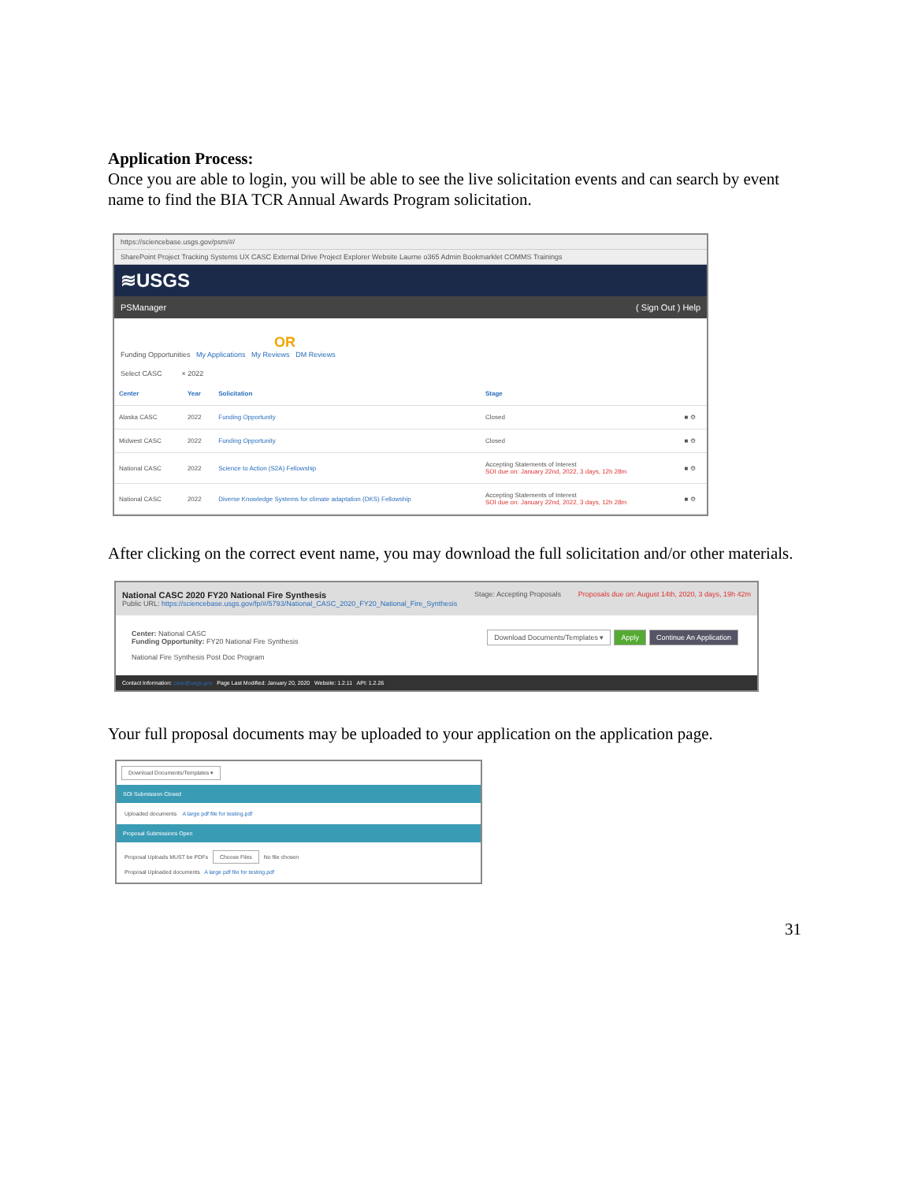Application Process:
Once you are able to login, you will be able to see the live solicitation events and can search by event name to find the BIA TCR Annual Awards Program solicitation.
https://sciencebase.usgs.gov/psm/#/
SharePoint Project Tracking Systems UX CASC External Drive Project Explorer Website Laurne o365 Admin Bookmarklet COMMS Trainings
≋USGS
PSManager ( Sign Out ) Help
OR
Funding Opportunities My Applications My Reviews DM Reviews
Select CASC × 2022
| Center | Year | Solicitation | Stage | |
| --- | --- | --- | --- | --- |
| Alaska CASC | 2022 | Funding Opportunity | Closed | ■ ⚙ |
| Midwest CASC | 2022 | Funding Opportunity | Closed | ■ ⚙ |
| National CASC | 2022 | Science to Action (S2A) Fellowship | Accepting Statements of Interest SOI due on: January 22nd, 2022, 3 days, 12h 28m | ■ ⚙ |
| National CASC | 2022 | Diverse Knowledge Systems for climate adaptation (DKS) Fellowship | Accepting Statements of Interest SOI due on: January 22nd, 2022, 3 days, 12h 28m | ■ ⚙ |
After clicking on the correct event name, you may download the full solicitation and/or other materials.
National CASC 2020 FY20 National Fire Synthesis
Public URL: https://sciencebase.usgs.gov/fp/#/5793/National_CASC_2020_FY20_National_Fire_Synthesis
Stage: Accepting Proposals Proposals due on: August 14th, 2020, 3 days, 19h 42m
Center: National CASC
Funding Opportunity: FY20 National Fire Synthesis
National Fire Synthesis Post Doc Program
Download Documents/Templates ▾ Apply Continue An Application
Contact Information: casc@usgs.gov Page Last Modified: January 20, 2020 Website: 1.2.11 API: 1.2.26
Your full proposal documents may be uploaded to your application on the application page.
Download Documents/Templates ▾
SOI Submission Closed
Uploaded documents A large pdf file for testing.pdf
Proposal Submissions Open
Proposal Uploads MUST be PDFs Choose Files No file chosen
Proposal Uploaded documents A large pdf file for testing.pdf
31